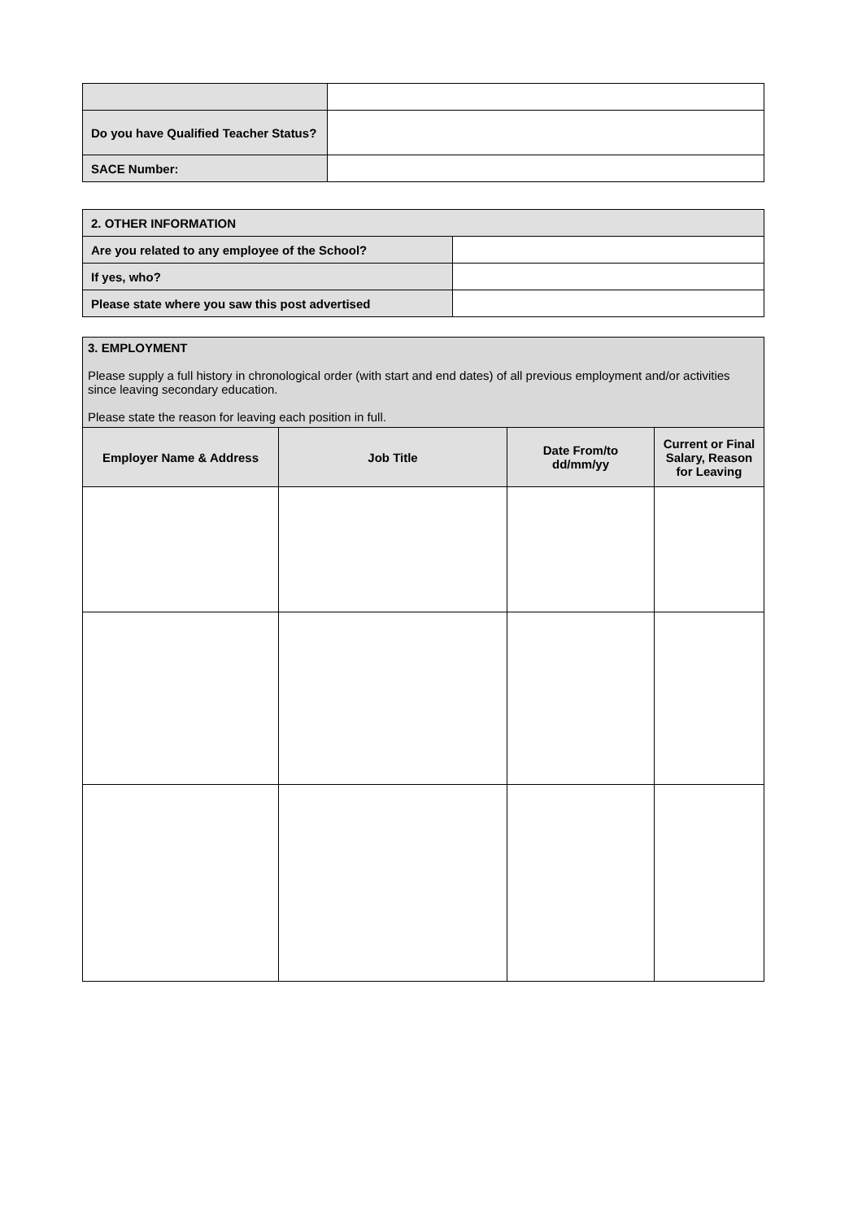| Do you have Qualified Teacher Status? | |
| SACE Number: | |
| 2. OTHER INFORMATION | |
| Are you related to any employee of the School? | |
| If yes, who? | |
| Please state where you saw this post advertised | |
| 3. EMPLOYMENT Please supply a full history in chronological order (with start and end dates) of all previous employment and/or activities since leaving secondary education. Please state the reason for leaving each position in full. | | | |
| Employer Name & Address | Job Title | Date From/to dd/mm/yy | Current or Final Salary, Reason for Leaving |